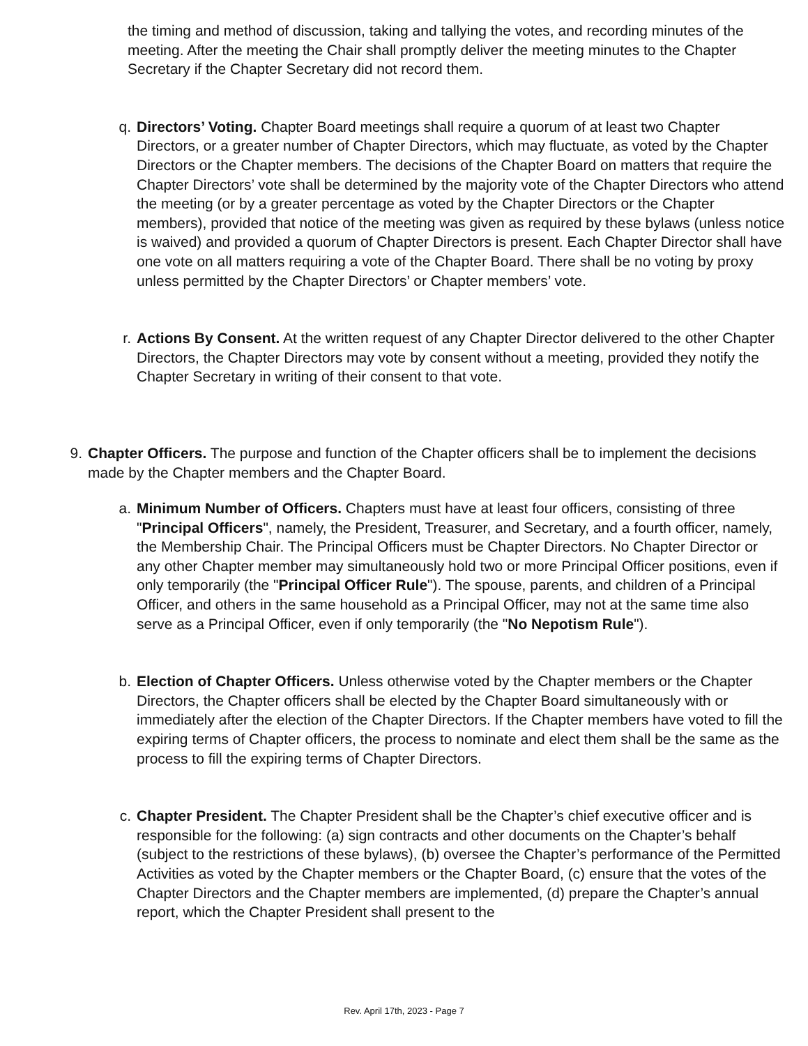the timing and method of discussion, taking and tallying the votes, and recording minutes of the meeting. After the meeting the Chair shall promptly deliver the meeting minutes to the Chapter Secretary if the Chapter Secretary did not record them.
q. Directors’ Voting. Chapter Board meetings shall require a quorum of at least two Chapter Directors, or a greater number of Chapter Directors, which may fluctuate, as voted by the Chapter Directors or the Chapter members. The decisions of the Chapter Board on matters that require the Chapter Directors’ vote shall be determined by the majority vote of the Chapter Directors who attend the meeting (or by a greater percentage as voted by the Chapter Directors or the Chapter members), provided that notice of the meeting was given as required by these bylaws (unless notice is waived) and provided a quorum of Chapter Directors is present. Each Chapter Director shall have one vote on all matters requiring a vote of the Chapter Board. There shall be no voting by proxy unless permitted by the Chapter Directors’ or Chapter members’ vote.
r. Actions By Consent. At the written request of any Chapter Director delivered to the other Chapter Directors, the Chapter Directors may vote by consent without a meeting, provided they notify the Chapter Secretary in writing of their consent to that vote.
9. Chapter Officers. The purpose and function of the Chapter officers shall be to implement the decisions made by the Chapter members and the Chapter Board.
a. Minimum Number of Officers. Chapters must have at least four officers, consisting of three "Principal Offic­ers", namely, the President, Treasurer, and Secretary, and a fourth officer, namely, the Membership Chair. The Principal Officers must be Chapter Directors. No Chapter Director or any other Chapter member may simultaneously hold two or more Principal Officer positions, even if only temporarily (the "Principal Officer Rule"). The spouse, parents, and children of a Principal Officer, and others in the same household as a Principal Officer, may not at the same time also serve as a Principal Officer, even if only temporarily (the "No Nepotism Rule").
b. Election of Chapter Officers. Unless otherwise voted by the Chapter members or the Chapter Directors, the Chapter officers shall be elected by the Chapter Board simultaneously with or immediately after the election of the Chapter Directors. If the Chapter members have voted to fill the expiring terms of Chapter officers, the process to nominate and elect them shall be the same as the process to fill the expiring terms of Chapter Directors.
c. Chapter President. The Chapter President shall be the Chapter’s chief executive officer and is responsible for the following: (a) sign contracts and other documents on the Chapter’s behalf (subject to the restrictions of these bylaws), (b) oversee the Chapter’s performance of the Permitted Activities as voted by the Chapter members or the Chapter Board, (c) ensure that the votes of the Chapter Directors and the Chapter members are implemented, (d) prepare the Chapter’s annual report, which the Chapter President shall present to the
Rev. April 17th, 2023 - Page 7